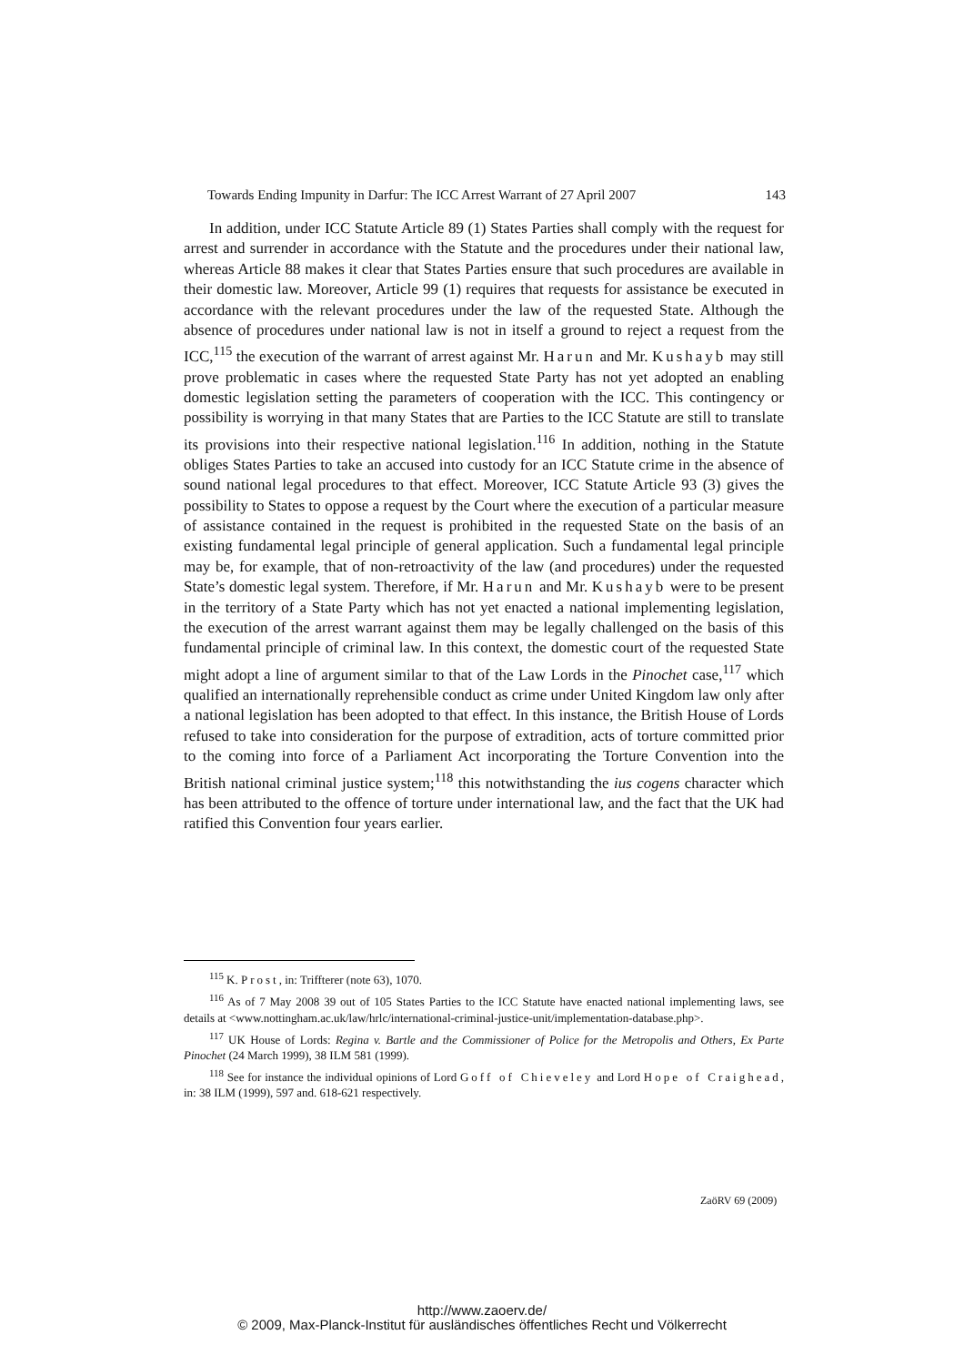Towards Ending Impunity in Darfur: The ICC Arrest Warrant of 27 April 2007 143
In addition, under ICC Statute Article 89 (1) States Parties shall comply with the request for arrest and surrender in accordance with the Statute and the procedures under their national law, whereas Article 88 makes it clear that States Parties ensure that such procedures are available in their domestic law. Moreover, Article 99 (1) requires that requests for assistance be executed in accordance with the relevant procedures under the law of the requested State. Although the absence of procedures under national law is not in itself a ground to reject a request from the ICC,<sup>115</sup> the execution of the warrant of arrest against Mr. Harun and Mr. Kushayb may still prove problematic in cases where the requested State Party has not yet adopted an enabling domestic legislation setting the parameters of cooperation with the ICC. This contingency or possibility is worrying in that many States that are Parties to the ICC Statute are still to translate its provisions into their respective national legislation.<sup>116</sup> In addition, nothing in the Statute obliges States Parties to take an accused into custody for an ICC Statute crime in the absence of sound national legal procedures to that effect. Moreover, ICC Statute Article 93 (3) gives the possibility to States to oppose a request by the Court where the execution of a particular measure of assistance contained in the request is prohibited in the requested State on the basis of an existing fundamental legal principle of general application. Such a fundamental legal principle may be, for example, that of non-retroactivity of the law (and procedures) under the requested State’s domestic legal system. Therefore, if Mr. Harun and Mr. Kushayb were to be present in the territory of a State Party which has not yet enacted a national implementing legislation, the execution of the arrest warrant against them may be legally challenged on the basis of this fundamental principle of criminal law. In this context, the domestic court of the requested State might adopt a line of argument similar to that of the Law Lords in the Pinochet case,<sup>117</sup> which qualified an internationally reprehensible conduct as crime under United Kingdom law only after a national legislation has been adopted to that effect. In this instance, the British House of Lords refused to take into consideration for the purpose of extradition, acts of torture committed prior to the coming into force of a Parliament Act incorporating the Torture Convention into the British national criminal justice system;<sup>118</sup> this notwithstanding the ius cogens character which has been attributed to the offence of torture under international law, and the fact that the UK had ratified this Convention four years earlier.
<sup>115</sup> K. Prost, in: Triffterer (note 63), 1070.
<sup>116</sup> As of 7 May 2008 39 out of 105 States Parties to the ICC Statute have enacted national implementing laws, see details at <www.nottingham.ac.uk/law/hrlc/international-criminal-justice-unit/implementation-database.php>.
<sup>117</sup> UK House of Lords: Regina v. Bartle and the Commissioner of Police for the Metropolis and Others, Ex Parte Pinochet (24 March 1999), 38 ILM 581 (1999).
<sup>118</sup> See for instance the individual opinions of Lord Goff of Chieveley and Lord Hope of Craighead, in: 38 ILM (1999), 597 and. 618-621 respectively.
ZaöRV 69 (2009)
http://www.zaoerv.de/
© 2009, Max-Planck-Institut für ausländisches öffentliches Recht und Völkerrecht